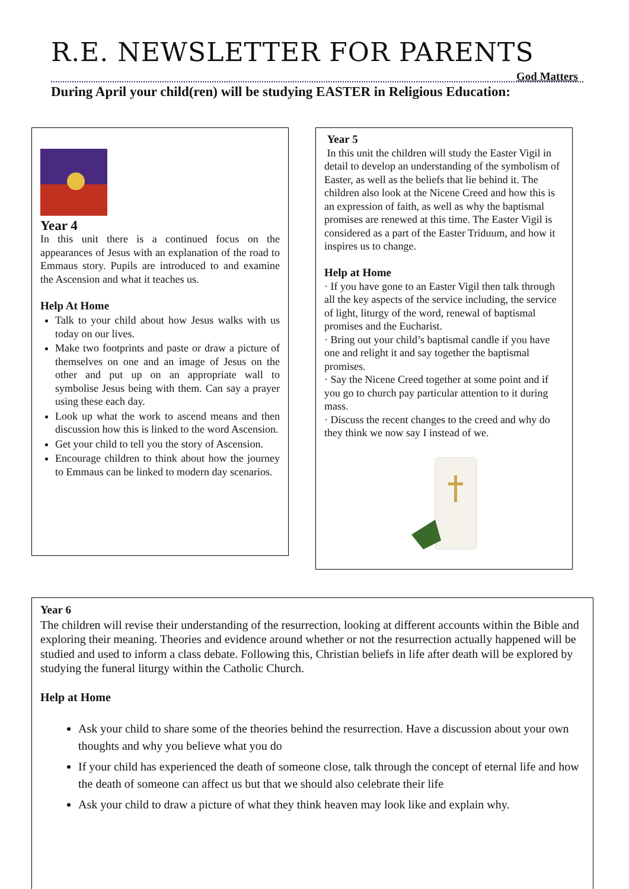R.E. NEWSLETTER FOR PARENTS
God Matters
During April your child(ren) will be studying EASTER in Religious Education:
Year 4
In this unit there is a continued focus on the appearances of Jesus with an explanation of the road to Emmaus story. Pupils are introduced to and examine the Ascension and what it teaches us.
Help At Home
Talk to your child about how Jesus walks with us today on our lives.
Make two footprints and paste or draw a picture of themselves on one and an image of Jesus on the other and put up on an appropriate wall to symbolise Jesus being with them. Can say a prayer using these each day.
Look up what the work to ascend means and then discussion how this is linked to the word Ascension.
Get your child to tell you the story of Ascension.
Encourage children to think about how the journey to Emmaus can be linked to modern day scenarios.
Year 5
In this unit the children will study the Easter Vigil in detail to develop an understanding of the symbolism of Easter, as well as the beliefs that lie behind it. The children also look at the Nicene Creed and how this is an expression of faith, as well as why the baptismal promises are renewed at this time. The Easter Vigil is considered as a part of the Easter Triduum, and how it inspires us to change.
Help at Home
· If you have gone to an Easter Vigil then talk through all the key aspects of the service including, the service of light, liturgy of the word, renewal of baptismal promises and the Eucharist.
· Bring out your child’s baptismal candle if you have one and relight it and say together the baptismal promises.
· Say the Nicene Creed together at some point and if you go to church pay particular attention to it during mass.
· Discuss the recent changes to the creed and why do they think we now say I instead of we.
Year 6
The children will revise their understanding of the resurrection, looking at different accounts within the Bible and exploring their meaning. Theories and evidence around whether or not the resurrection actually happened will be studied and used to inform a class debate. Following this, Christian beliefs in life after death will be explored by studying the funeral liturgy within the Catholic Church.
Help at Home
Ask your child to share some of the theories behind the resurrection. Have a discussion about your own thoughts and why you believe what you do
If your child has experienced the death of someone close, talk through the concept of eternal life and how the death of someone can affect us but that we should also celebrate their life
Ask your child to draw a picture of what they think heaven may look like and explain why.